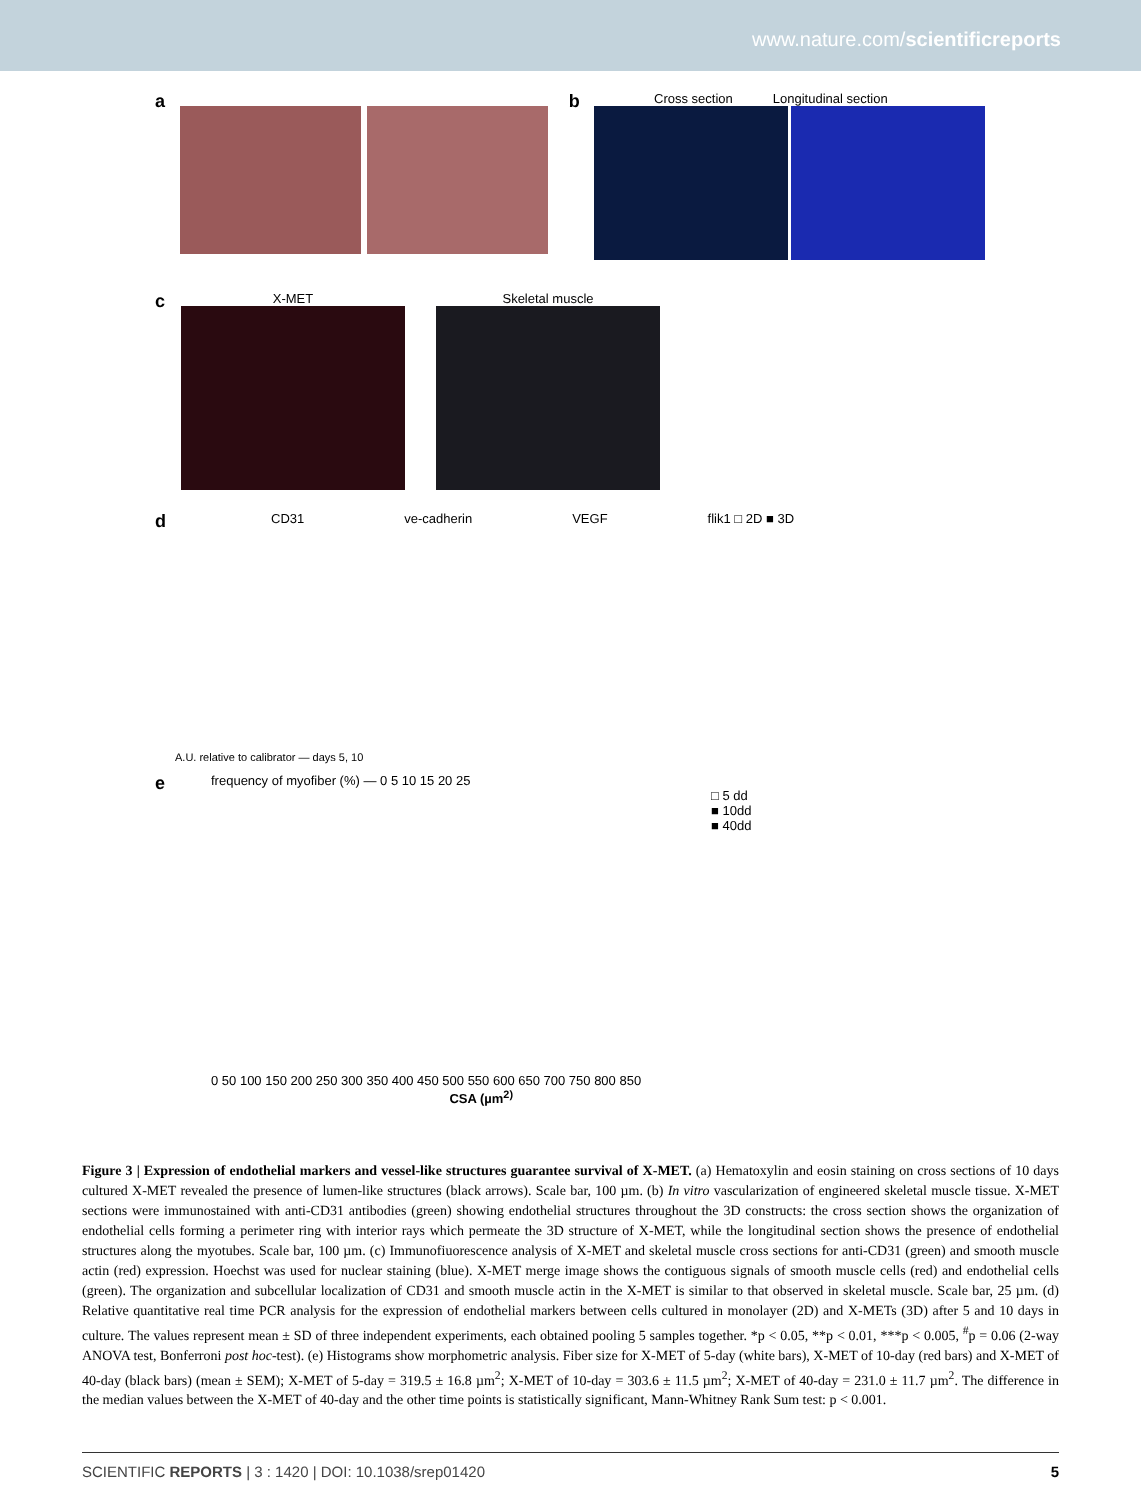www.nature.com/scientificreports
a b
Cross section Longitudinal section
c
X-MET Skeletal muscle
d
CD31 ve-cadherin VEGF flik1 □ 2D ■ 3D
A.U. relative to calibrator — days 5, 10
e
frequency of myofiber (%) — 0 5 10 15 20 25
□ 5 dd
■ 10dd
■ 40dd
0 50 100 150 200 250 300 350 400 450 500 550 600 650 700 750 800 850
CSA (µm<sup>2)</sup>
Figure 3 | Expression of endothelial markers and vessel-like structures guarantee survival of X-MET. (a) Hematoxylin and eosin staining on cross sections of 10 days cultured X-MET revealed the presence of lumen-like structures (black arrows). Scale bar, 100 µm. (b) In vitro vascularization of engineered skeletal muscle tissue. X-MET sections were immunostained with anti-CD31 antibodies (green) showing endothelial structures throughout the 3D constructs: the cross section shows the organization of endothelial cells forming a perimeter ring with interior rays which permeate the 3D structure of X-MET, while the longitudinal section shows the presence of endothelial structures along the myotubes. Scale bar, 100 µm. (c) Immunofiuorescence analysis of X-MET and skeletal muscle cross sections for anti-CD31 (green) and smooth muscle actin (red) expression. Hoechst was used for nuclear staining (blue). X-MET merge image shows the contiguous signals of smooth muscle cells (red) and endothelial cells (green). The organization and subcellular localization of CD31 and smooth muscle actin in the X-MET is similar to that observed in skeletal muscle. Scale bar, 25 µm. (d) Relative quantitative real time PCR analysis for the expression of endothelial markers between cells cultured in monolayer (2D) and X-METs (3D) after 5 and 10 days in culture. The values represent mean ± SD of three independent experiments, each obtained pooling 5 samples together. *p < 0.05, **p < 0.01, ***p < 0.005, <sup>#</sup>p = 0.06 (2-way ANOVA test, Bonferroni post hoc-test). (e) Histograms show morphometric analysis. Fiber size for X-MET of 5-day (white bars), X-MET of 10-day (red bars) and X-MET of 40-day (black bars) (mean ± SEM); X-MET of 5-day = 319.5 ± 16.8 µm<sup>2</sup>; X-MET of 10-day = 303.6 ± 11.5 µm<sup>2</sup>; X-MET of 40-day = 231.0 ± 11.7 µm<sup>2</sup>. The difference in the median values between the X-MET of 40-day and the other time points is statistically significant, Mann-Whitney Rank Sum test: p < 0.001.
SCIENTIFIC REPORTS | 3 : 1420 | DOI: 10.1038/srep01420 5